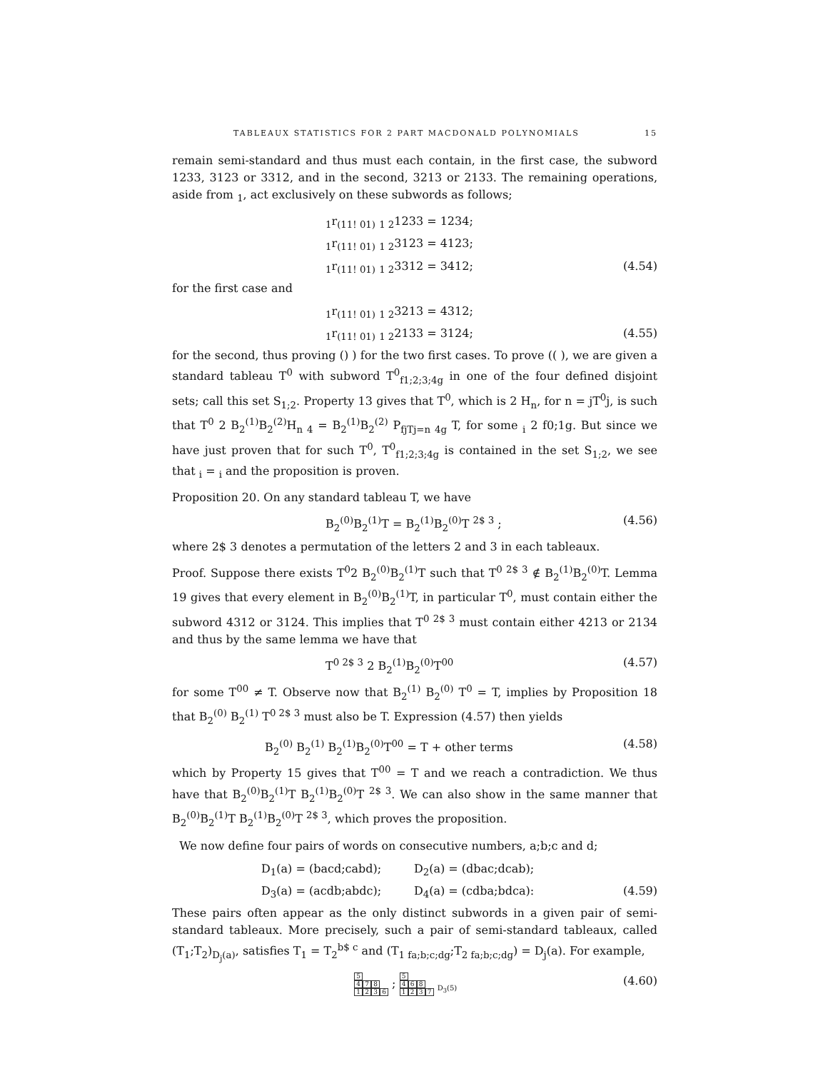TABLEAUX STATISTICS FOR 2 PART MACDONALD POLYNOMIALS 15
remain semi-standard and thus must each contain, in the first case, the subword 1233, 3123 or 3312, and in the second, 3213 or 2133. The remaining operations, aside from <sub>1</sub>, act exclusively on these subwords as follows;
<sub>1</sub>r<sub>(11! 01)</sub> <sub>1 2</sub>1233 = 1234;
<sub>1</sub>r<sub>(11! 01)</sub> <sub>1 2</sub>3123 = 4123;
<sub>1</sub>r<sub>(11! 01)</sub> <sub>1 2</sub>3312 = 3412; (4.54)
for the first case and
<sub>1</sub>r<sub>(11! 01)</sub> <sub>1 2</sub>3213 = 4312;
<sub>1</sub>r<sub>(11! 01)</sub> <sub>1 2</sub>2133 = 3124; (4.55)
for the second, thus proving () ) for the two first cases. To prove (( ), we are given a standard tableau T<sup>0</sup> with subword T<sup>0</sup><sub>f1;2;3;4g</sub> in one of the four defined disjoint sets; call this set S<sub>1;2</sub>. Property 13 gives that T<sup>0</sup>, which is 2 H<sub>n</sub>, for n = jT<sup>0</sup>j, is such that T<sup>0</sup> 2 B<sub>2</sub><sup>(1)</sup>B<sub>2</sub><sup>(2)</sup>H<sub>n 4</sub> = B<sub>2</sub><sup>(1)</sup>B<sub>2</sub><sup>(2)</sup> P<sub>fjTj=n 4g</sub> T, for some <sub>i</sub> 2 f0;1g. But since we have just proven that for such T<sup>0</sup>, T<sup>0</sup><sub>f1;2;3;4g</sub> is contained in the set S<sub>1;2</sub>, we see that <sub>i</sub> = <sub>i</sub> and the proposition is proven.
Proposition 20. On any standard tableau T, we have
B<sub>2</sub><sup>(0)</sup>B<sub>2</sub><sup>(1)</sup>T = B<sub>2</sub><sup>(1)</sup>B<sub>2</sub><sup>(0)</sup>T <sup>2$ 3</sup> ; (4.56)
where 2$ 3 denotes a permutation of the letters 2 and 3 in each tableaux.
Proof. Suppose there exists T<sup>0</sup>2 B<sub>2</sub><sup>(0)</sup>B<sub>2</sub><sup>(1)</sup>T such that T<sup>0 2$ 3</sup> ∉ B<sub>2</sub><sup>(1)</sup>B<sub>2</sub><sup>(0)</sup>T. Lemma 19 gives that every element in B<sub>2</sub><sup>(0)</sup>B<sub>2</sub><sup>(1)</sup>T, in particular T<sup>0</sup>, must contain either the subword 4312 or 3124. This implies that T<sup>0 2$ 3</sup> must contain either 4213 or 2134 and thus by the same lemma we have that
T<sup>0 2$ 3</sup> 2 B<sub>2</sub><sup>(1)</sup>B<sub>2</sub><sup>(0)</sup>T<sup>00</sup> (4.57)
for some T<sup>00</sup> ≠ T. Observe now that B<sub>2</sub><sup>(1)</sup> B<sub>2</sub><sup>(0)</sup> T<sup>0</sup> = T, implies by Proposition 18 that B<sub>2</sub><sup>(0)</sup> B<sub>2</sub><sup>(1)</sup> T<sup>0 2$ 3</sup> must also be T. Expression (4.57) then yields
B<sub>2</sub><sup>(0)</sup> B<sub>2</sub><sup>(1)</sup> B<sub>2</sub><sup>(1)</sup>B<sub>2</sub><sup>(0)</sup>T<sup>00</sup> = T + other terms (4.58)
which by Property 15 gives that T<sup>00</sup> = T and we reach a contradiction. We thus have that B<sub>2</sub><sup>(0)</sup>B<sub>2</sub><sup>(1)</sup>T B<sub>2</sub><sup>(1)</sup>B<sub>2</sub><sup>(0)</sup>T <sup>2$ 3</sup>. We can also show in the same manner that B<sub>2</sub><sup>(0)</sup>B<sub>2</sub><sup>(1)</sup>T B<sub>2</sub><sup>(1)</sup>B<sub>2</sub><sup>(0)</sup>T <sup>2$ 3</sup>, which proves the proposition.
We now define four pairs of words on consecutive numbers, a;b;c and d;
D<sub>1</sub>(a) = (bacd;cabd); D<sub>2</sub>(a) = (dbac;dcab);
D<sub>3</sub>(a) = (acdb;abdc); D<sub>4</sub>(a) = (cdba;bdca): (4.59)
These pairs often appear as the only distinct subwords in a given pair of semi-standard tableaux. More precisely, such a pair of semi-standard tableaux, called (T<sub>1</sub>;T<sub>2</sub>)<sub>D<sub>j</sub>(a)</sub>, satisfies T<sub>1</sub> = T<sub>2</sub><sup>b$ c</sup> and (T<sub>1 fa;b;c;dg</sub>;T<sub>2 fa;b;c;dg</sub>) = D<sub>j</sub>(a). For example,
5
4 7 8
1236 ; 5
4 6 8
1237 <sub>D<sub>3</sub>(5)</sub> (4.60)